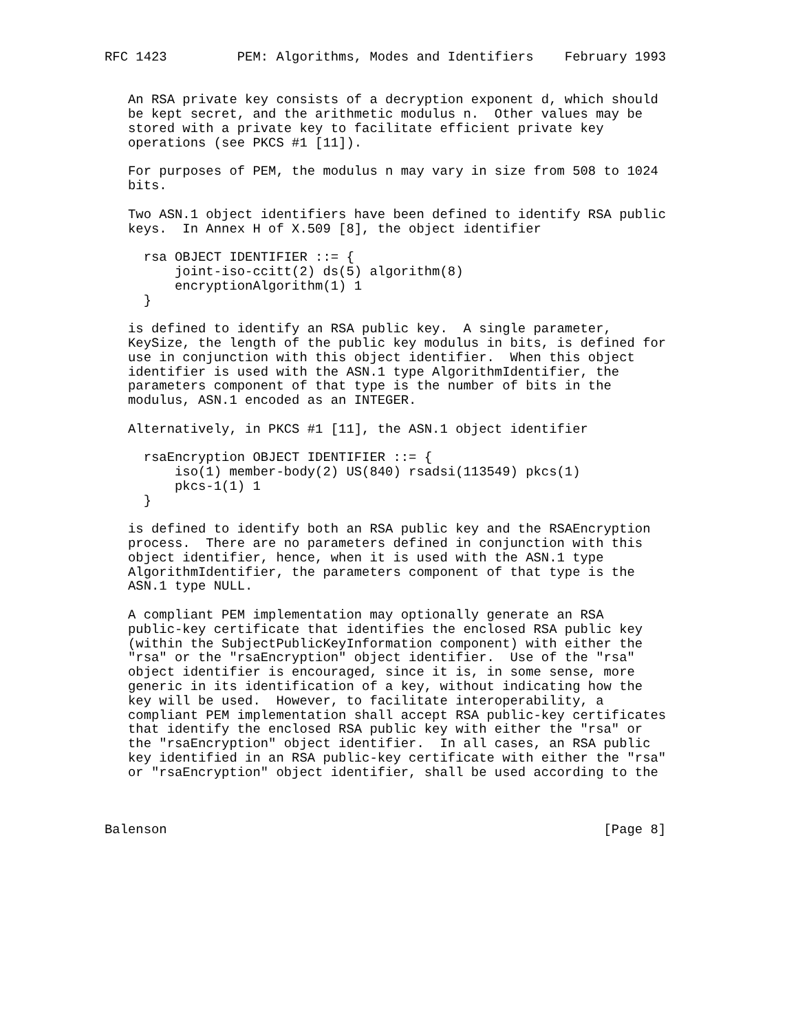RFC 1423         PEM: Algorithms, Modes and Identifiers    February 1993


   An RSA private key consists of a decryption exponent d, which should
   be kept secret, and the arithmetic modulus n.  Other values may be
   stored with a private key to facilitate efficient private key
   operations (see PKCS #1 [11]).

   For purposes of PEM, the modulus n may vary in size from 508 to 1024
   bits.

   Two ASN.1 object identifiers have been defined to identify RSA public
   keys.  In Annex H of X.509 [8], the object identifier

     rsa OBJECT IDENTIFIER ::= {
         joint-iso-ccitt(2) ds(5) algorithm(8)
         encryptionAlgorithm(1) 1
     }

   is defined to identify an RSA public key.  A single parameter,
   KeySize, the length of the public key modulus in bits, is defined for
   use in conjunction with this object identifier.  When this object
   identifier is used with the ASN.1 type AlgorithmIdentifier, the
   parameters component of that type is the number of bits in the
   modulus, ASN.1 encoded as an INTEGER.

   Alternatively, in PKCS #1 [11], the ASN.1 object identifier

     rsaEncryption OBJECT IDENTIFIER ::= {
         iso(1) member-body(2) US(840) rsadsi(113549) pkcs(1)
         pkcs-1(1) 1
     }

   is defined to identify both an RSA public key and the RSAEncryption
   process.  There are no parameters defined in conjunction with this
   object identifier, hence, when it is used with the ASN.1 type
   AlgorithmIdentifier, the parameters component of that type is the
   ASN.1 type NULL.

   A compliant PEM implementation may optionally generate an RSA
   public-key certificate that identifies the enclosed RSA public key
   (within the SubjectPublicKeyInformation component) with either the
   "rsa" or the "rsaEncryption" object identifier.  Use of the "rsa"
   object identifier is encouraged, since it is, in some sense, more
   generic in its identification of a key, without indicating how the
   key will be used.  However, to facilitate interoperability, a
   compliant PEM implementation shall accept RSA public-key certificates
   that identify the enclosed RSA public key with either the "rsa" or
   the "rsaEncryption" object identifier.  In all cases, an RSA public
   key identified in an RSA public-key certificate with either the "rsa"
   or "rsaEncryption" object identifier, shall be used according to the



Balenson                                                        [Page 8]